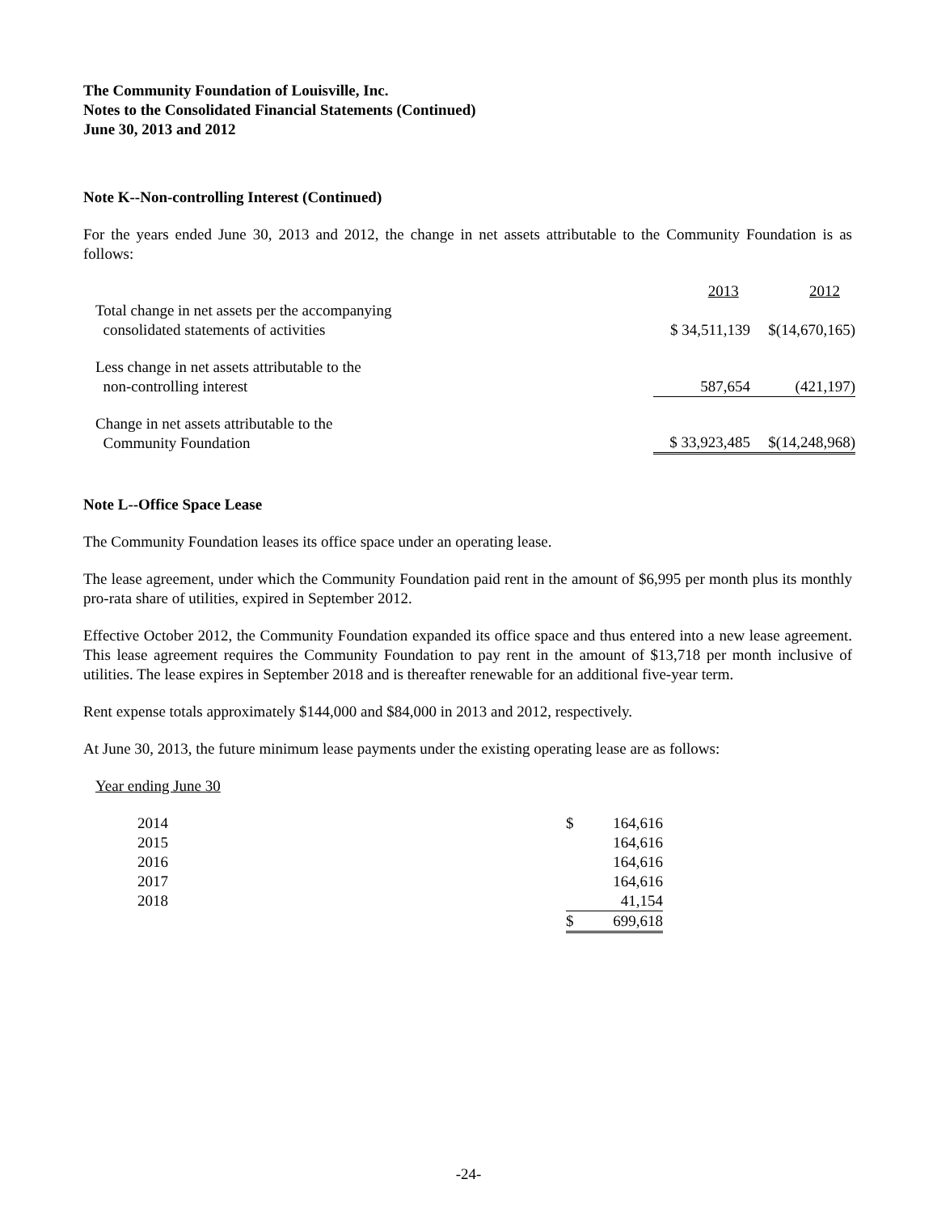The Community Foundation of Louisville, Inc.
Notes to the Consolidated Financial Statements (Continued)
June 30, 2013 and 2012
Note K--Non-controlling Interest (Continued)
For the years ended June 30, 2013 and 2012, the change in net assets attributable to the Community Foundation is as follows:
| | 2013 | 2012 |
| Total change in net assets per the accompanying consolidated statements of activities | $ 34,511,139 | $(14,670,165) |
| Less change in net assets attributable to the non-controlling interest | 587,654 | (421,197) |
| Change in net assets attributable to the Community Foundation | $ 33,923,485 | $(14,248,968) |
Note L--Office Space Lease
The Community Foundation leases its office space under an operating lease.
The lease agreement, under which the Community Foundation paid rent in the amount of $6,995 per month plus its monthly pro-rata share of utilities, expired in September 2012.
Effective October 2012, the Community Foundation expanded its office space and thus entered into a new lease agreement. This lease agreement requires the Community Foundation to pay rent in the amount of $13,718 per month inclusive of utilities. The lease expires in September 2018 and is thereafter renewable for an additional five-year term.
Rent expense totals approximately $144,000 and $84,000 in 2013 and 2012, respectively.
At June 30, 2013, the future minimum lease payments under the existing operating lease are as follows:
Year ending June 30
| 2014 | $ | 164,616 |
| 2015 | | 164,616 |
| 2016 | | 164,616 |
| 2017 | | 164,616 |
| 2018 | | 41,154 |
| | $ | 699,618 |
-24-